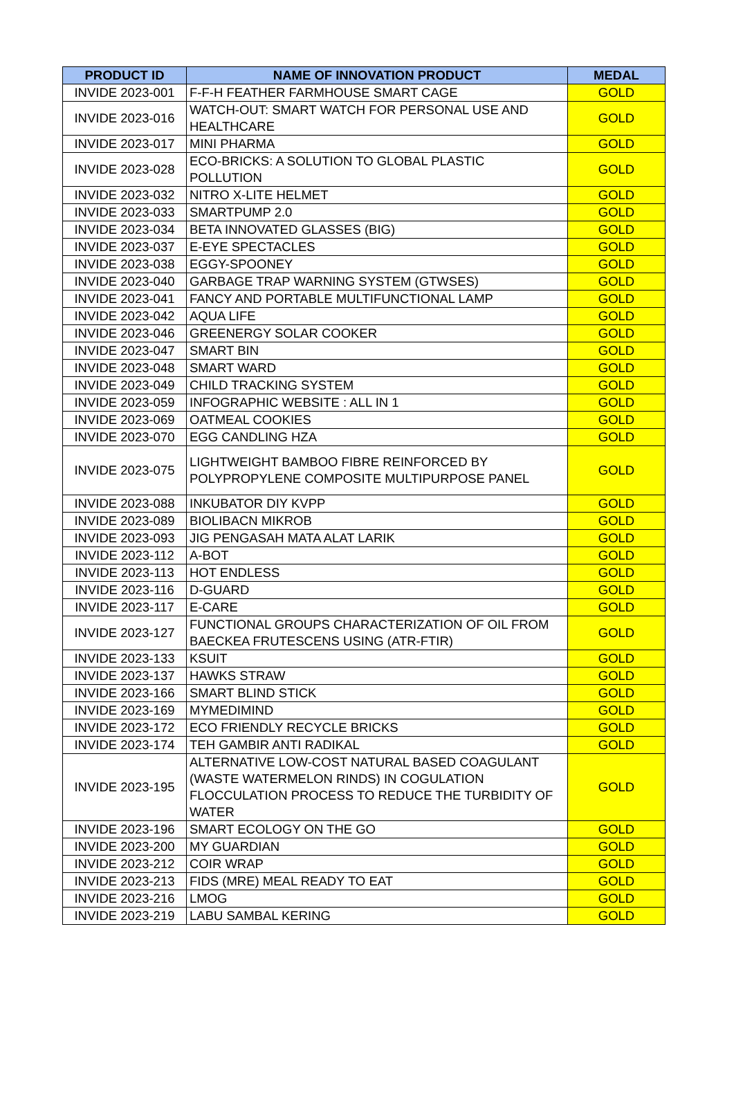| PRODUCT ID | NAME OF INNOVATION PRODUCT | MEDAL |
| --- | --- | --- |
| INVIDE 2023-001 | F-F-H FEATHER FARMHOUSE SMART CAGE | GOLD |
| INVIDE 2023-016 | WATCH-OUT: SMART WATCH FOR PERSONAL USE AND HEALTHCARE | GOLD |
| INVIDE 2023-017 | MINI PHARMA | GOLD |
| INVIDE 2023-028 | ECO-BRICKS: A SOLUTION TO GLOBAL PLASTIC POLLUTION | GOLD |
| INVIDE 2023-032 | NITRO X-LITE HELMET | GOLD |
| INVIDE 2023-033 | SMARTPUMP 2.0 | GOLD |
| INVIDE 2023-034 | BETA INNOVATED GLASSES (BIG) | GOLD |
| INVIDE 2023-037 | E-EYE SPECTACLES | GOLD |
| INVIDE 2023-038 | EGGY-SPOONEY | GOLD |
| INVIDE 2023-040 | GARBAGE TRAP WARNING SYSTEM (GTWSES) | GOLD |
| INVIDE 2023-041 | FANCY AND PORTABLE MULTIFUNCTIONAL LAMP | GOLD |
| INVIDE 2023-042 | AQUA LIFE | GOLD |
| INVIDE 2023-046 | GREENERGY SOLAR COOKER | GOLD |
| INVIDE 2023-047 | SMART BIN | GOLD |
| INVIDE 2023-048 | SMART WARD | GOLD |
| INVIDE 2023-049 | CHILD TRACKING SYSTEM | GOLD |
| INVIDE 2023-059 | INFOGRAPHIC WEBSITE : ALL IN 1 | GOLD |
| INVIDE 2023-069 | OATMEAL COOKIES | GOLD |
| INVIDE 2023-070 | EGG CANDLING HZA | GOLD |
| INVIDE 2023-075 | LIGHTWEIGHT BAMBOO FIBRE REINFORCED BY POLYPROPYLENE COMPOSITE MULTIPURPOSE PANEL | GOLD |
| INVIDE 2023-088 | INKUBATOR DIY KVPP | GOLD |
| INVIDE 2023-089 | BIOLIBACN MIKROB | GOLD |
| INVIDE 2023-093 | JIG PENGASAH MATA ALAT LARIK | GOLD |
| INVIDE 2023-112 | A-BOT | GOLD |
| INVIDE 2023-113 | HOT ENDLESS | GOLD |
| INVIDE 2023-116 | D-GUARD | GOLD |
| INVIDE 2023-117 | E-CARE | GOLD |
| INVIDE 2023-127 | FUNCTIONAL GROUPS CHARACTERIZATION OF OIL FROM BAECKEA FRUTESCENS USING (ATR-FTIR) | GOLD |
| INVIDE 2023-133 | KSUIT | GOLD |
| INVIDE 2023-137 | HAWKS STRAW | GOLD |
| INVIDE 2023-166 | SMART BLIND STICK | GOLD |
| INVIDE 2023-169 | MYMEDIMIND | GOLD |
| INVIDE 2023-172 | ECO FRIENDLY RECYCLE BRICKS | GOLD |
| INVIDE 2023-174 | TEH GAMBIR ANTI RADIKAL | GOLD |
| INVIDE 2023-195 | ALTERNATIVE LOW-COST NATURAL BASED COAGULANT (WASTE WATERMELON RINDS) IN COGULATION FLOCCULATION PROCESS TO REDUCE THE TURBIDITY OF WATER | GOLD |
| INVIDE 2023-196 | SMART ECOLOGY ON THE GO | GOLD |
| INVIDE 2023-200 | MY GUARDIAN | GOLD |
| INVIDE 2023-212 | COIR WRAP | GOLD |
| INVIDE 2023-213 | FIDS (MRE) MEAL READY TO EAT | GOLD |
| INVIDE 2023-216 | LMOG | GOLD |
| INVIDE 2023-219 | LABU SAMBAL KERING | GOLD |